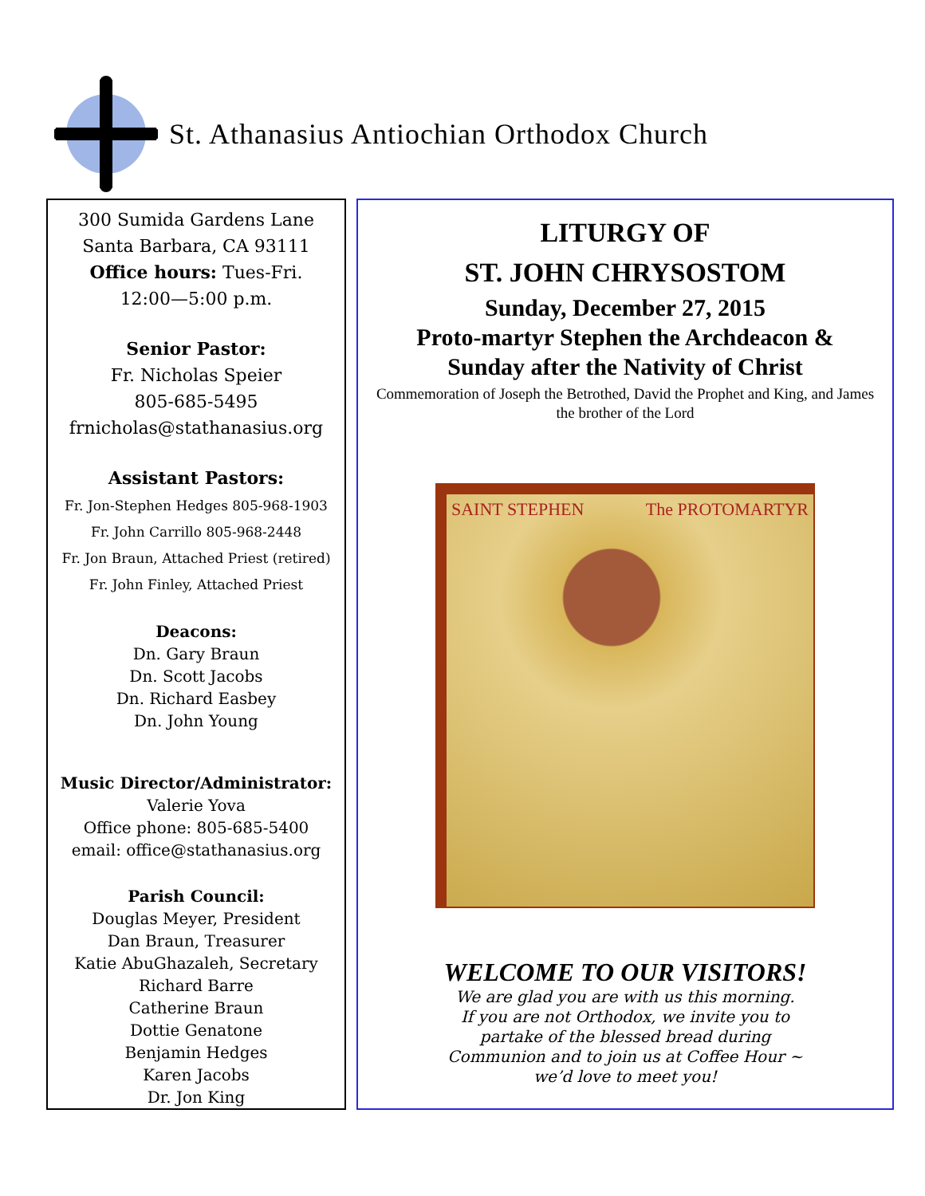St. Athanasius Antiochian Orthodox Church
300 Sumida Gardens Lane
Santa Barbara, CA 93111
Office hours: Tues-Fri.
12:00—5:00 p.m.
Senior Pastor:
Fr. Nicholas Speier
805-685-5495
frnicholas@stathanasius.org
Assistant Pastors:
Fr. Jon-Stephen Hedges 805-968-1903
Fr. John Carrillo 805-968-2448
Fr. Jon Braun, Attached Priest (retired)
Fr. John Finley, Attached Priest
Deacons:
Dn. Gary Braun
Dn. Scott Jacobs
Dn. Richard Easbey
Dn. John Young
Music Director/Administrator:
Valerie Yova
Office phone: 805-685-5400
email: office@stathanasius.org
Parish Council:
Douglas Meyer, President
Dan Braun, Treasurer
Katie AbuGhazaleh, Secretary
Richard Barre
Catherine Braun
Dottie Genatone
Benjamin Hedges
Karen Jacobs
Dr. Jon King
LITURGY OF
ST. JOHN CHRYSOSTOM
Sunday, December 27, 2015
Proto-martyr Stephen the Archdeacon &
Sunday after the Nativity of Christ
Commemoration of Joseph the Betrothed, David the Prophet and King, and James the brother of the Lord
SAINT STEPHEN The PROTOMARTYR
WELCOME TO OUR VISITORS!
We are glad you are with us this morning.
If you are not Orthodox, we invite you to
partake of the blessed bread during
Communion and to join us at Coffee Hour ~
we’d love to meet you!